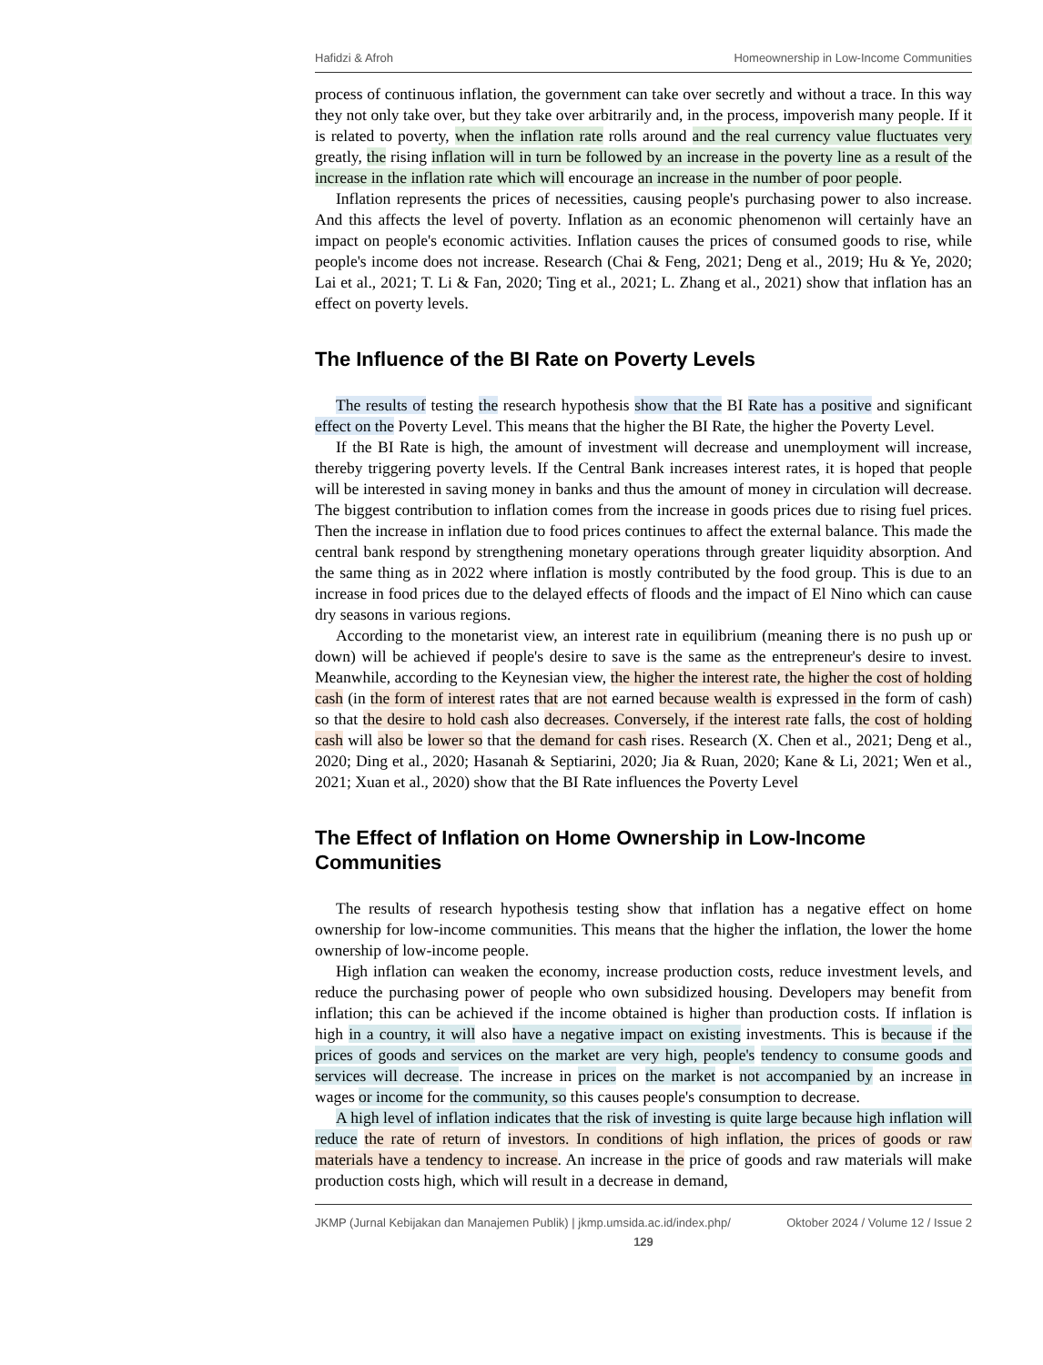Hafidzi & Afroh Homeownership in Low-Income Communities
process of continuous inflation, the government can take over secretly and without a trace. In this way they not only take over, but they take over arbitrarily and, in the process, impoverish many people. If it is related to poverty, when the inflation rate rolls around and the real currency value fluctuates very greatly, the rising inflation will in turn be followed by an increase in the poverty line as a result of the increase in the inflation rate which will encourage an increase in the number of poor people.
Inflation represents the prices of necessities, causing people's purchasing power to also increase. And this affects the level of poverty. Inflation as an economic phenomenon will certainly have an impact on people's economic activities. Inflation causes the prices of consumed goods to rise, while people's income does not increase. Research (Chai & Feng, 2021; Deng et al., 2019; Hu & Ye, 2020; Lai et al., 2021; T. Li & Fan, 2020; Ting et al., 2021; L. Zhang et al., 2021) show that inflation has an effect on poverty levels.
The Influence of the BI Rate on Poverty Levels
The results of testing the research hypothesis show that the BI Rate has a positive and significant effect on the Poverty Level. This means that the higher the BI Rate, the higher the Poverty Level.
If the BI Rate is high, the amount of investment will decrease and unemployment will increase, thereby triggering poverty levels. If the Central Bank increases interest rates, it is hoped that people will be interested in saving money in banks and thus the amount of money in circulation will decrease. The biggest contribution to inflation comes from the increase in goods prices due to rising fuel prices. Then the increase in inflation due to food prices continues to affect the external balance. This made the central bank respond by strengthening monetary operations through greater liquidity absorption. And the same thing as in 2022 where inflation is mostly contributed by the food group. This is due to an increase in food prices due to the delayed effects of floods and the impact of El Nino which can cause dry seasons in various regions.
According to the monetarist view, an interest rate in equilibrium (meaning there is no push up or down) will be achieved if people's desire to save is the same as the entrepreneur's desire to invest. Meanwhile, according to the Keynesian view, the higher the interest rate, the higher the cost of holding cash (in the form of interest rates that are not earned because wealth is expressed in the form of cash) so that the desire to hold cash also decreases. Conversely, if the interest rate falls, the cost of holding cash will also be lower so that the demand for cash rises. Research (X. Chen et al., 2021; Deng et al., 2020; Ding et al., 2020; Hasanah & Septiarini, 2020; Jia & Ruan, 2020; Kane & Li, 2021; Wen et al., 2021; Xuan et al., 2020) show that the BI Rate influences the Poverty Level
The Effect of Inflation on Home Ownership in Low-Income Communities
The results of research hypothesis testing show that inflation has a negative effect on home ownership for low-income communities. This means that the higher the inflation, the lower the home ownership of low-income people.
High inflation can weaken the economy, increase production costs, reduce investment levels, and reduce the purchasing power of people who own subsidized housing. Developers may benefit from inflation; this can be achieved if the income obtained is higher than production costs. If inflation is high in a country, it will also have a negative impact on existing investments. This is because if the prices of goods and services on the market are very high, people's tendency to consume goods and services will decrease. The increase in prices on the market is not accompanied by an increase in wages or income for the community, so this causes people's consumption to decrease.
A high level of inflation indicates that the risk of investing is quite large because high inflation will reduce the rate of return of investors. In conditions of high inflation, the prices of goods or raw materials have a tendency to increase. An increase in the price of goods and raw materials will make production costs high, which will result in a decrease in demand,
JKMP (Jurnal Kebijakan dan Manajemen Publik) | jkmp.umsida.ac.id/index.php/ Oktober 2024 / Volume 12 / Issue 2
129